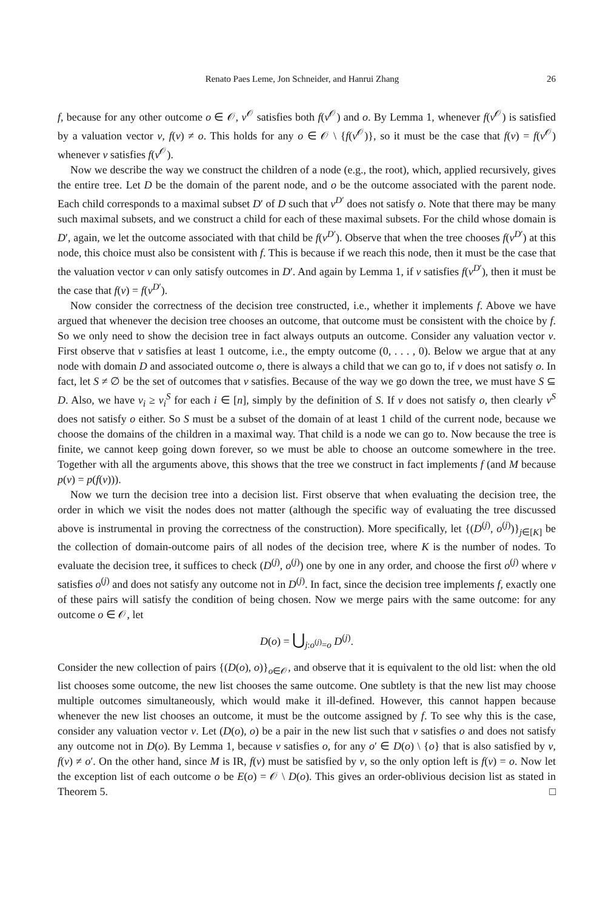Renato Paes Leme, Jon Schneider, and Hanrui Zhang 26
f, because for any other outcome o ∈ 𝒪, v<sup>𝒪</sup> satisfies both f(v<sup>𝒪</sup>) and o. By Lemma 1, whenever f(v<sup>𝒪</sup>) is satisfied by a valuation vector v, f(v) ≠ o. This holds for any o ∈ 𝒪 \ {f(v<sup>𝒪</sup>)}, so it must be the case that f(v) = f(v<sup>𝒪</sup>) whenever v satisfies f(v<sup>𝒪</sup>).
Now we describe the way we construct the children of a node (e.g., the root), which, applied recursively, gives the entire tree. Let D be the domain of the parent node, and o be the outcome associated with the parent node. Each child corresponds to a maximal subset D′ of D such that v<sup>D′</sup> does not satisfy o. Note that there may be many such maximal subsets, and we construct a child for each of these maximal subsets. For the child whose domain is D′, again, we let the outcome associated with that child be f(v<sup>D′</sup>). Observe that when the tree chooses f(v<sup>D′</sup>) at this node, this choice must also be consistent with f. This is because if we reach this node, then it must be the case that the valuation vector v can only satisfy outcomes in D′. And again by Lemma 1, if v satisfies f(v<sup>D′</sup>), then it must be the case that f(v) = f(v<sup>D′</sup>).
Now consider the correctness of the decision tree constructed, i.e., whether it implements f. Above we have argued that whenever the decision tree chooses an outcome, that outcome must be consistent with the choice by f. So we only need to show the decision tree in fact always outputs an outcome. Consider any valuation vector v. First observe that v satisfies at least 1 outcome, i.e., the empty outcome (0, . . . , 0). Below we argue that at any node with domain D and associated outcome o, there is always a child that we can go to, if v does not satisfy o. In fact, let S ≠ ∅ be the set of outcomes that v satisfies. Because of the way we go down the tree, we must have S ⊆ D. Also, we have v<sub>i</sub> ≥ v<sub>i</sub><sup>S</sup> for each i ∈ [n], simply by the definition of S. If v does not satisfy o, then clearly v<sup>S</sup> does not satisfy o either. So S must be a subset of the domain of at least 1 child of the current node, because we choose the domains of the children in a maximal way. That child is a node we can go to. Now because the tree is finite, we cannot keep going down forever, so we must be able to choose an outcome somewhere in the tree. Together with all the arguments above, this shows that the tree we construct in fact implements f (and M because p(v) = p(f(v))).
Now we turn the decision tree into a decision list. First observe that when evaluating the decision tree, the order in which we visit the nodes does not matter (although the specific way of evaluating the tree discussed above is instrumental in proving the correctness of the construction). More specifically, let {(D<sup>(j)</sup>, o<sup>(j)</sup>)}<sub>j∈[K]</sub> be the collection of domain-outcome pairs of all nodes of the decision tree, where K is the number of nodes. To evaluate the decision tree, it suffices to check (D<sup>(j)</sup>, o<sup>(j)</sup>) one by one in any order, and choose the first o<sup>(j)</sup> where v satisfies o<sup>(j)</sup> and does not satisfy any outcome not in D<sup>(j)</sup>. In fact, since the decision tree implements f, exactly one of these pairs will satisfy the condition of being chosen. Now we merge pairs with the same outcome: for any outcome o ∈ 𝒪, let
D(o) = ⋃<sub>j:o<sup>(j)</sup>=o</sub> D<sup>(j)</sup>.
Consider the new collection of pairs {(D(o), o)}<sub>o∈𝒪</sub>, and observe that it is equivalent to the old list: when the old list chooses some outcome, the new list chooses the same outcome. One subtlety is that the new list may choose multiple outcomes simultaneously, which would make it ill-defined. However, this cannot happen because whenever the new list chooses an outcome, it must be the outcome assigned by f. To see why this is the case, consider any valuation vector v. Let (D(o), o) be a pair in the new list such that v satisfies o and does not satisfy any outcome not in D(o). By Lemma 1, because v satisfies o, for any o′ ∈ D(o) \ {o} that is also satisfied by v, f(v) ≠ o′. On the other hand, since M is IR, f(v) must be satisfied by v, so the only option left is f(v) = o. Now let the exception list of each outcome o be E(o) = 𝒪 \ D(o). This gives an order-oblivious decision list as stated in Theorem 5. □